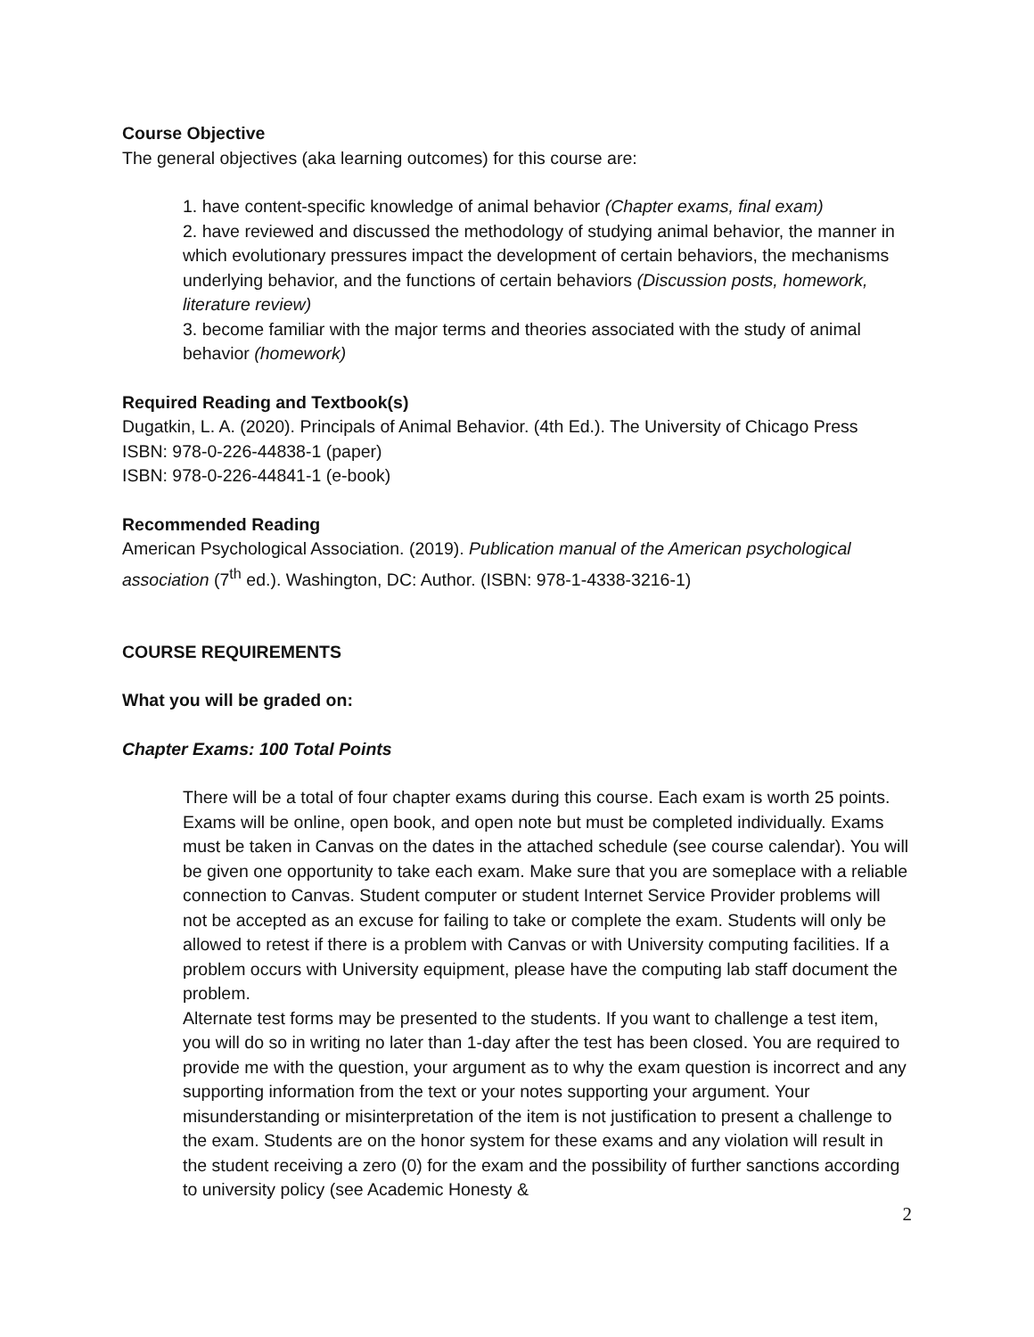Course Objective
The general objectives (aka learning outcomes) for this course are:
1. have content-specific knowledge of animal behavior (Chapter exams, final exam)
2. have reviewed and discussed the methodology of studying animal behavior, the manner in which evolutionary pressures impact the development of certain behaviors, the mechanisms underlying behavior, and the functions of certain behaviors (Discussion posts, homework, literature review)
3. become familiar with the major terms and theories associated with the study of animal behavior (homework)
Required Reading and Textbook(s)
Dugatkin, L. A. (2020). Principals of Animal Behavior. (4th Ed.). The University of Chicago Press
ISBN: 978-0-226-44838-1 (paper)
ISBN: 978-0-226-44841-1 (e-book)
Recommended Reading
American Psychological Association. (2019). Publication manual of the American psychological association (7<sup>th</sup> ed.). Washington, DC: Author. (ISBN: 978-1-4338-3216-1)
COURSE REQUIREMENTS
What you will be graded on:
Chapter Exams: 100 Total Points
There will be a total of four chapter exams during this course. Each exam is worth 25 points. Exams will be online, open book, and open note but must be completed individually. Exams must be taken in Canvas on the dates in the attached schedule (see course calendar). You will be given one opportunity to take each exam. Make sure that you are someplace with a reliable connection to Canvas. Student computer or student Internet Service Provider problems will not be accepted as an excuse for failing to take or complete the exam. Students will only be allowed to retest if there is a problem with Canvas or with University computing facilities. If a problem occurs with University equipment, please have the computing lab staff document the problem.
Alternate test forms may be presented to the students. If you want to challenge a test item, you will do so in writing no later than 1-day after the test has been closed. You are required to provide me with the question, your argument as to why the exam question is incorrect and any supporting information from the text or your notes supporting your argument. Your misunderstanding or misinterpretation of the item is not justification to present a challenge to the exam. Students are on the honor system for these exams and any violation will result in the student receiving a zero (0) for the exam and the possibility of further sanctions according to university policy (see Academic Honesty &
2